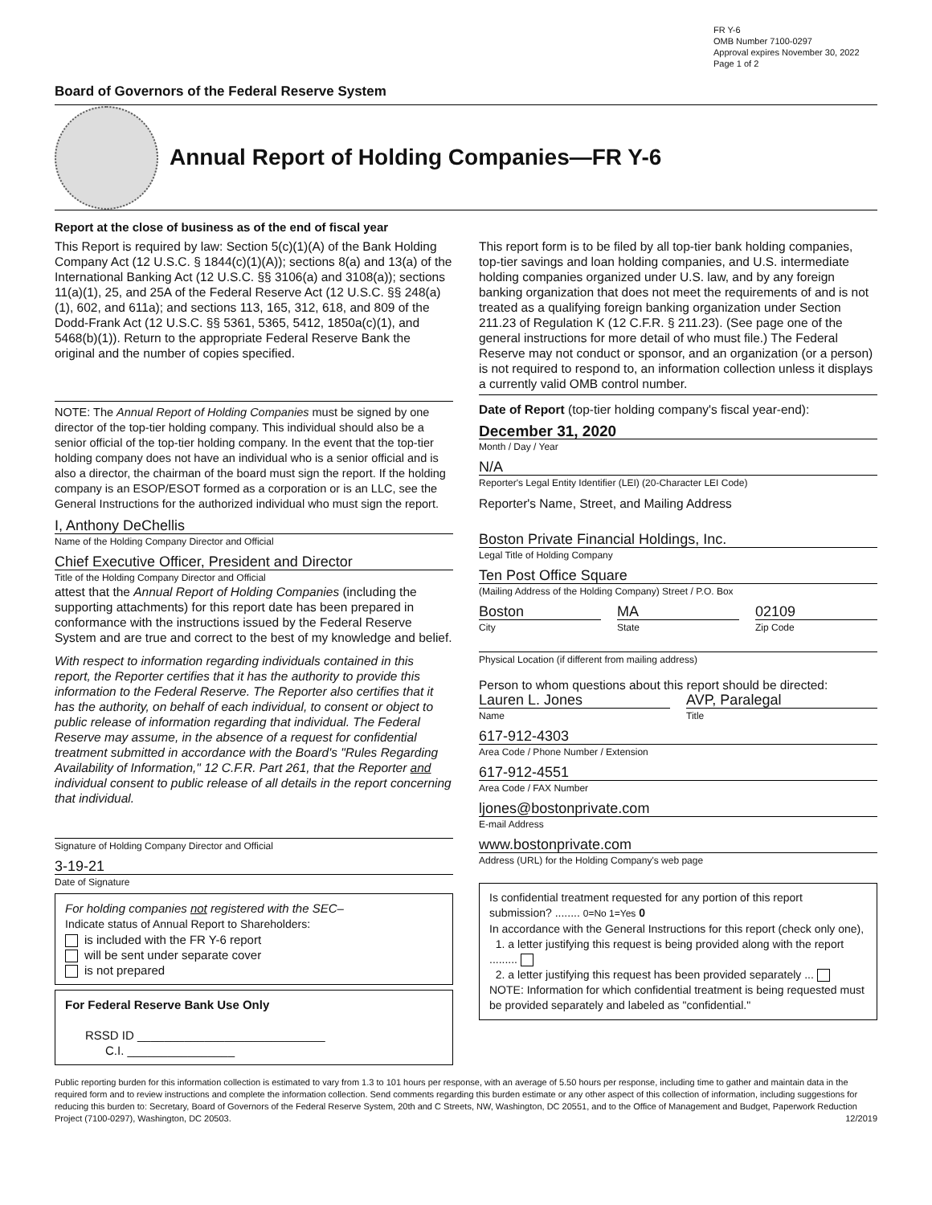FR Y-6
OMB Number 7100-0297
Approval expires November 30, 2022
Page 1 of 2
Board of Governors of the Federal Reserve System
Annual Report of Holding Companies—FR Y-6
Report at the close of business as of the end of fiscal year
This Report is required by law: Section 5(c)(1)(A) of the Bank Holding Company Act (12 U.S.C. § 1844(c)(1)(A)); sections 8(a) and 13(a) of the International Banking Act (12 U.S.C. §§ 3106(a) and 3108(a)); sections 11(a)(1), 25, and 25A of the Federal Reserve Act (12 U.S.C. §§ 248(a)(1), 602, and 611a); and sections 113, 165, 312, 618, and 809 of the Dodd-Frank Act (12 U.S.C. §§ 5361, 5365, 5412, 1850a(c)(1), and 5468(b)(1)). Return to the appropriate Federal Reserve Bank the original and the number of copies specified.
NOTE: The Annual Report of Holding Companies must be signed by one director of the top-tier holding company. This individual should also be a senior official of the top-tier holding company. In the event that the top-tier holding company does not have an individual who is a senior official and is also a director, the chairman of the board must sign the report. If the holding company is an ESOP/ESOT formed as a corporation or is an LLC, see the General Instructions for the authorized individual who must sign the report.
I, Anthony DeChellis
Name of the Holding Company Director and Official
Chief Executive Officer, President and Director
Title of the Holding Company Director and Official
attest that the Annual Report of Holding Companies (including the supporting attachments) for this report date has been prepared in conformance with the instructions issued by the Federal Reserve System and are true and correct to the best of my knowledge and belief.
With respect to information regarding individuals contained in this report, the Reporter certifies that it has the authority to provide this information to the Federal Reserve. The Reporter also certifies that it has the authority, on behalf of each individual, to consent or object to public release of information regarding that individual. The Federal Reserve may assume, in the absence of a request for confidential treatment submitted in accordance with the Board's "Rules Regarding Availability of Information," 12 C.F.R. Part 261, that the Reporter and individual consent to public release of all details in the report concerning that individual.
Signature of Holding Company Director and Official
3-19-21
Date of Signature
For holding companies not registered with the SEC–
Indicate status of Annual Report to Shareholders:
is included with the FR Y-6 report
will be sent under separate cover
is not prepared
For Federal Reserve Bank Use Only
RSSD ID ____________________________
C.I. ________________
This report form is to be filed by all top-tier bank holding companies, top-tier savings and loan holding companies, and U.S. intermediate holding companies organized under U.S. law, and by any foreign banking organization that does not meet the requirements of and is not treated as a qualifying foreign banking organization under Section 211.23 of Regulation K (12 C.F.R. § 211.23). (See page one of the general instructions for more detail of who must file.) The Federal Reserve may not conduct or sponsor, and an organization (or a person) is not required to respond to, an information collection unless it displays a currently valid OMB control number.
Date of Report (top-tier holding company's fiscal year-end):
December 31, 2020
Month / Day / Year
N/A
Reporter's Legal Entity Identifier (LEI) (20-Character LEI Code)
Reporter's Name, Street, and Mailing Address
Boston Private Financial Holdings, Inc.
Legal Title of Holding Company
Ten Post Office Square
(Mailing Address of the Holding Company) Street / P.O. Box
Boston
City
MA
State
02109
Zip Code
Physical Location (if different from mailing address)
Person to whom questions about this report should be directed:
Lauren L. Jones
Name
AVP, Paralegal
Title
617-912-4303
Area Code / Phone Number / Extension
617-912-4551
Area Code / FAX Number
ljones@bostonprivate.com
E-mail Address
www.bostonprivate.com
Address (URL) for the Holding Company's web page
Is confidential treatment requested for any portion of this report submission? ........ 0=No 1=Yes 0
In accordance with the General Instructions for this report (check only one),
1. a letter justifying this request is being provided along with the report .........
2. a letter justifying this request has been provided separately ...
NOTE: Information for which confidential treatment is being requested must be provided separately and labeled as "confidential."
Public reporting burden for this information collection is estimated to vary from 1.3 to 101 hours per response, with an average of 5.50 hours per response, including time to gather and maintain data in the required form and to review instructions and complete the information collection. Send comments regarding this burden estimate or any other aspect of this collection of information, including suggestions for reducing this burden to: Secretary, Board of Governors of the Federal Reserve System, 20th and C Streets, NW, Washington, DC 20551, and to the Office of Management and Budget, Paperwork Reduction Project (7100-0297), Washington, DC 20503. 12/2019